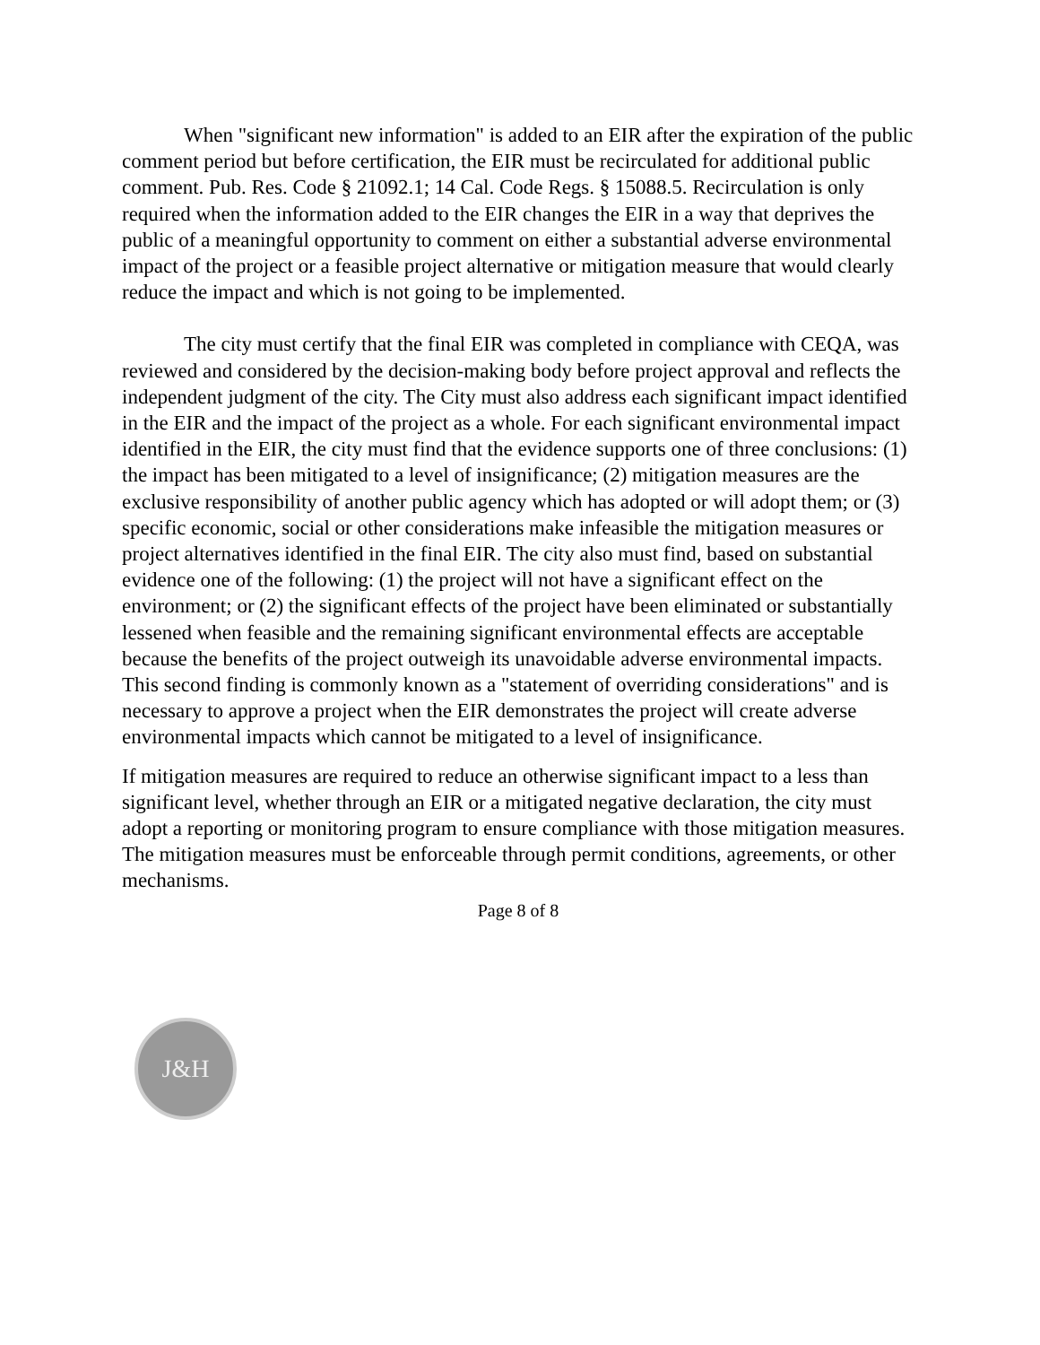When "significant new information" is added to an EIR after the expiration of the public comment period but before certification, the EIR must be recirculated for additional public comment. Pub. Res. Code § 21092.1; 14 Cal. Code Regs. § 15088.5. Recirculation is only required when the information added to the EIR changes the EIR in a way that deprives the public of a meaningful opportunity to comment on either a substantial adverse environmental impact of the project or a feasible project alternative or mitigation measure that would clearly reduce the impact and which is not going to be implemented.
The city must certify that the final EIR was completed in compliance with CEQA, was reviewed and considered by the decision-making body before project approval and reflects the independent judgment of the city. The City must also address each significant impact identified in the EIR and the impact of the project as a whole. For each significant environmental impact identified in the EIR, the city must find that the evidence supports one of three conclusions: (1) the impact has been mitigated to a level of insignificance; (2) mitigation measures are the exclusive responsibility of another public agency which has adopted or will adopt them; or (3) specific economic, social or other considerations make infeasible the mitigation measures or project alternatives identified in the final EIR. The city also must find, based on substantial evidence one of the following: (1) the project will not have a significant effect on the environment; or (2) the significant effects of the project have been eliminated or substantially lessened when feasible and the remaining significant environmental effects are acceptable because the benefits of the project outweigh its unavoidable adverse environmental impacts. This second finding is commonly known as a "statement of overriding considerations" and is necessary to approve a project when the EIR demonstrates the project will create adverse environmental impacts which cannot be mitigated to a level of insignificance.
If mitigation measures are required to reduce an otherwise significant impact to a less than significant level, whether through an EIR or a mitigated negative declaration, the city must adopt a reporting or monitoring program to ensure compliance with those mitigation measures. The mitigation measures must be enforceable through permit conditions, agreements, or other mechanisms.
Page 8 of 8
J&H